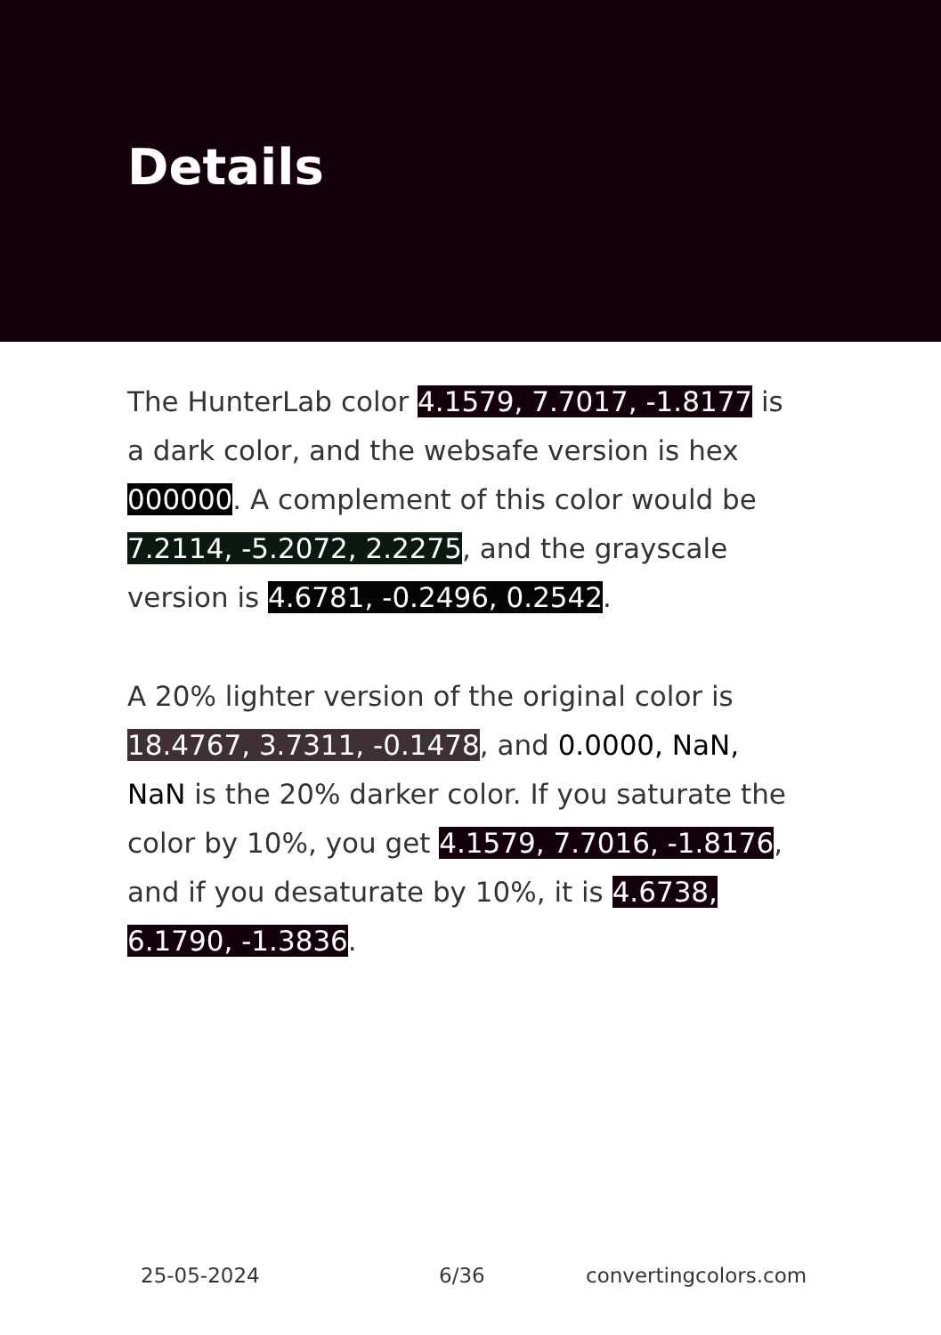Details
The HunterLab color 4.1579, 7.7017, -1.8177 is a dark color, and the websafe version is hex 000000. A complement of this color would be 7.2114, -5.2072, 2.2275, and the grayscale version is 4.6781, -0.2496, 0.2542.
A 20% lighter version of the original color is 18.4767, 3.7311, -0.1478, and 0.0000, NaN, NaN is the 20% darker color. If you saturate the color by 10%, you get 4.1579, 7.7016, -1.8176, and if you desaturate by 10%, it is 4.6738, 6.1790, -1.3836.
25-05-2024 6/36 convertingcolors.com